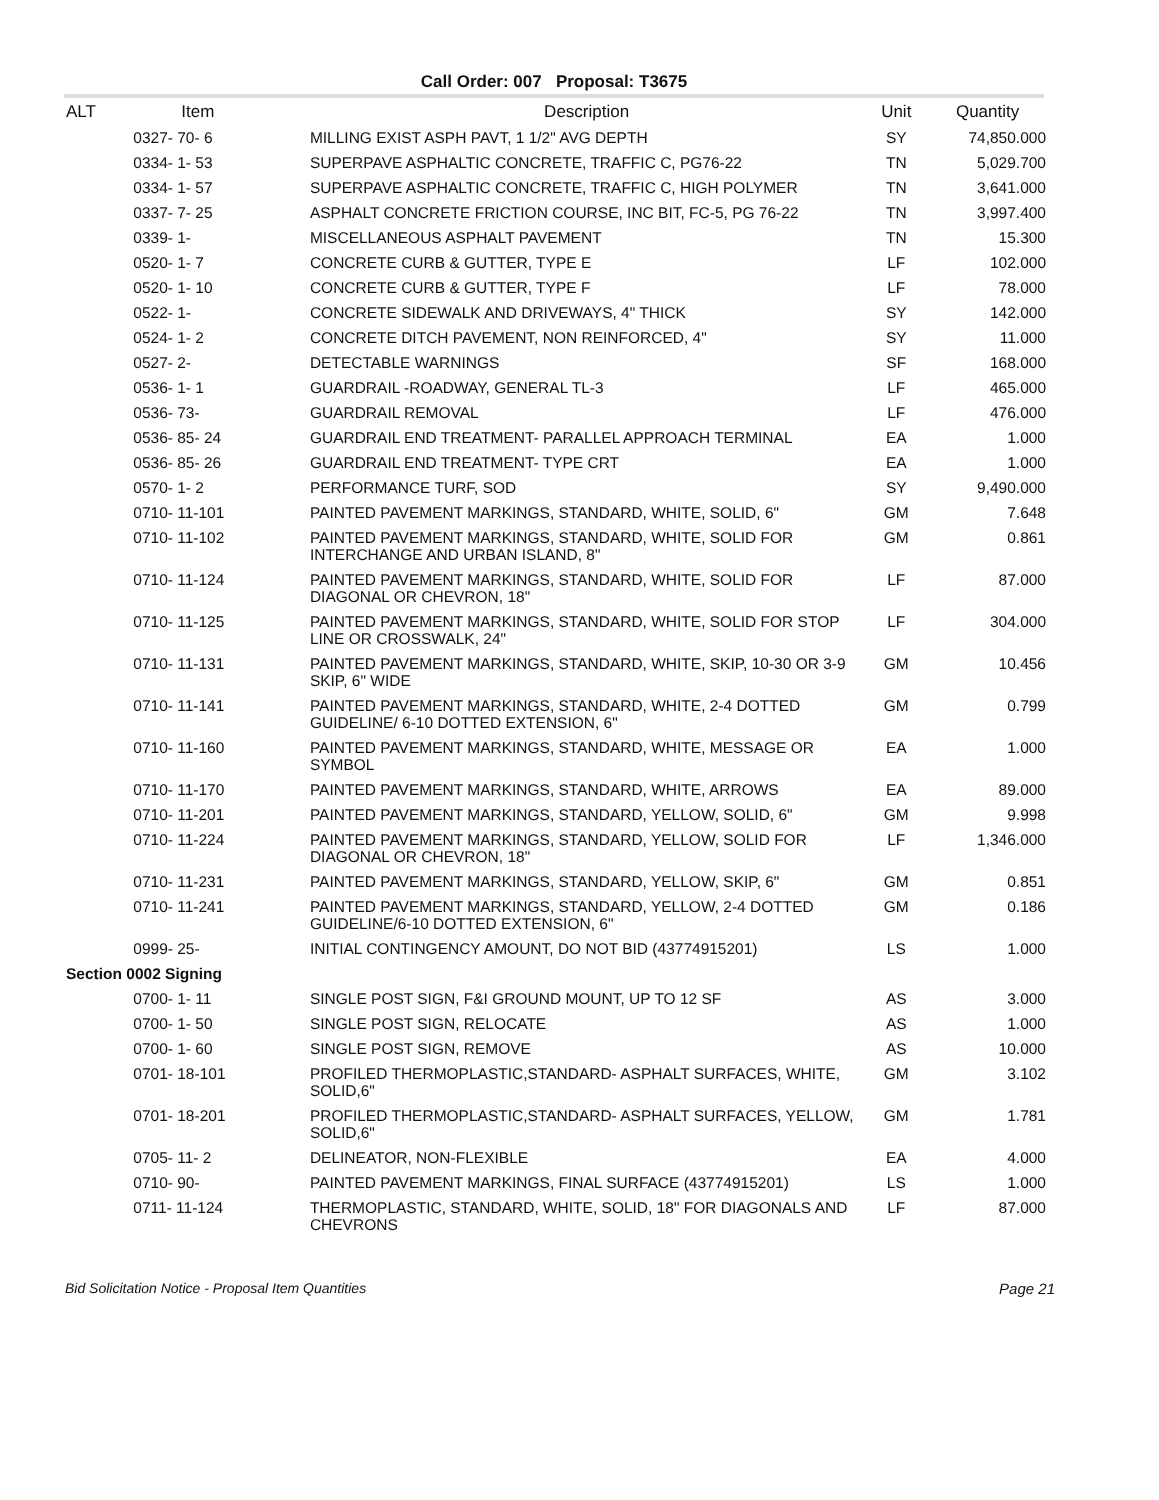Call Order: 007 Proposal: T3675
| ALT | Item | Description | Unit | Quantity |
| --- | --- | --- | --- | --- |
| | 0327- 70- 6 | MILLING EXIST ASPH PAVT, 1 1/2" AVG DEPTH | SY | 74,850.000 |
| | 0334- 1- 53 | SUPERPAVE ASPHALTIC CONCRETE, TRAFFIC C, PG76-22 | TN | 5,029.700 |
| | 0334- 1- 57 | SUPERPAVE ASPHALTIC CONCRETE, TRAFFIC C, HIGH POLYMER | TN | 3,641.000 |
| | 0337- 7- 25 | ASPHALT CONCRETE FRICTION COURSE, INC BIT, FC-5, PG 76-22 | TN | 3,997.400 |
| | 0339- 1- | MISCELLANEOUS ASPHALT PAVEMENT | TN | 15.300 |
| | 0520- 1- 7 | CONCRETE CURB & GUTTER, TYPE E | LF | 102.000 |
| | 0520- 1- 10 | CONCRETE CURB & GUTTER, TYPE F | LF | 78.000 |
| | 0522- 1- | CONCRETE SIDEWALK AND DRIVEWAYS, 4" THICK | SY | 142.000 |
| | 0524- 1- 2 | CONCRETE DITCH PAVEMENT, NON REINFORCED, 4" | SY | 11.000 |
| | 0527- 2- | DETECTABLE WARNINGS | SF | 168.000 |
| | 0536- 1- 1 | GUARDRAIL -ROADWAY, GENERAL TL-3 | LF | 465.000 |
| | 0536- 73- | GUARDRAIL REMOVAL | LF | 476.000 |
| | 0536- 85- 24 | GUARDRAIL END TREATMENT- PARALLEL APPROACH TERMINAL | EA | 1.000 |
| | 0536- 85- 26 | GUARDRAIL END TREATMENT- TYPE CRT | EA | 1.000 |
| | 0570- 1- 2 | PERFORMANCE TURF, SOD | SY | 9,490.000 |
| | 0710- 11-101 | PAINTED PAVEMENT MARKINGS, STANDARD, WHITE, SOLID, 6" | GM | 7.648 |
| | 0710- 11-102 | PAINTED PAVEMENT MARKINGS, STANDARD, WHITE, SOLID FOR INTERCHANGE AND URBAN ISLAND, 8" | GM | 0.861 |
| | 0710- 11-124 | PAINTED PAVEMENT MARKINGS, STANDARD, WHITE, SOLID FOR DIAGONAL OR CHEVRON, 18" | LF | 87.000 |
| | 0710- 11-125 | PAINTED PAVEMENT MARKINGS, STANDARD, WHITE, SOLID FOR STOP LINE OR CROSSWALK, 24" | LF | 304.000 |
| | 0710- 11-131 | PAINTED PAVEMENT MARKINGS, STANDARD, WHITE, SKIP, 10-30 OR 3-9 SKIP, 6" WIDE | GM | 10.456 |
| | 0710- 11-141 | PAINTED PAVEMENT MARKINGS, STANDARD, WHITE, 2-4 DOTTED GUIDELINE/ 6-10 DOTTED EXTENSION, 6" | GM | 0.799 |
| | 0710- 11-160 | PAINTED PAVEMENT MARKINGS, STANDARD, WHITE, MESSAGE OR SYMBOL | EA | 1.000 |
| | 0710- 11-170 | PAINTED PAVEMENT MARKINGS, STANDARD, WHITE, ARROWS | EA | 89.000 |
| | 0710- 11-201 | PAINTED PAVEMENT MARKINGS, STANDARD, YELLOW, SOLID, 6" | GM | 9.998 |
| | 0710- 11-224 | PAINTED PAVEMENT MARKINGS, STANDARD, YELLOW, SOLID FOR DIAGONAL OR CHEVRON, 18" | LF | 1,346.000 |
| | 0710- 11-231 | PAINTED PAVEMENT MARKINGS, STANDARD, YELLOW, SKIP, 6" | GM | 0.851 |
| | 0710- 11-241 | PAINTED PAVEMENT MARKINGS, STANDARD, YELLOW, 2-4 DOTTED GUIDELINE/6-10 DOTTED EXTENSION, 6" | GM | 0.186 |
| | 0999- 25- | INITIAL CONTINGENCY AMOUNT, DO NOT BID (43774915201) | LS | 1.000 |
| Section 0002 Signing | | | | |
| | 0700- 1- 11 | SINGLE POST SIGN, F&I GROUND MOUNT, UP TO 12 SF | AS | 3.000 |
| | 0700- 1- 50 | SINGLE POST SIGN, RELOCATE | AS | 1.000 |
| | 0700- 1- 60 | SINGLE POST SIGN, REMOVE | AS | 10.000 |
| | 0701- 18-101 | PROFILED THERMOPLASTIC,STANDARD- ASPHALT SURFACES, WHITE, SOLID,6" | GM | 3.102 |
| | 0701- 18-201 | PROFILED THERMOPLASTIC,STANDARD- ASPHALT SURFACES, YELLOW, SOLID,6" | GM | 1.781 |
| | 0705- 11- 2 | DELINEATOR, NON-FLEXIBLE | EA | 4.000 |
| | 0710- 90- | PAINTED PAVEMENT MARKINGS, FINAL SURFACE (43774915201) | LS | 1.000 |
| | 0711- 11-124 | THERMOPLASTIC, STANDARD, WHITE, SOLID, 18" FOR DIAGONALS AND CHEVRONS | LF | 87.000 |
Bid Solicitation Notice - Proposal Item Quantities Page 21